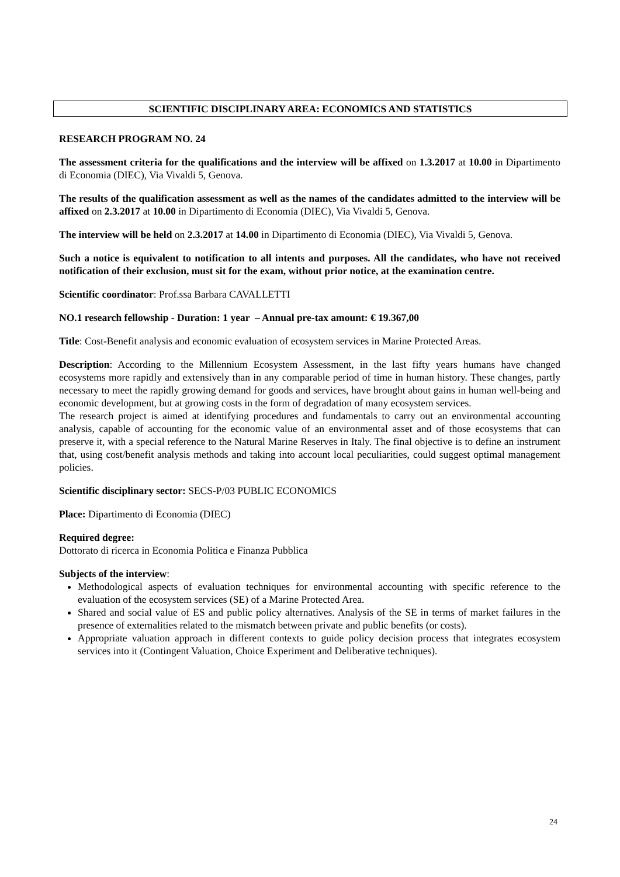SCIENTIFIC DISCIPLINARY AREA: ECONOMICS AND STATISTICS
RESEARCH PROGRAM NO. 24
The assessment criteria for the qualifications and the interview will be affixed on 1.3.2017 at 10.00 in Dipartimento di Economia (DIEC), Via Vivaldi 5, Genova.
The results of the qualification assessment as well as the names of the candidates admitted to the interview will be affixed on 2.3.2017 at 10.00 in Dipartimento di Economia (DIEC), Via Vivaldi 5, Genova.
The interview will be held on 2.3.2017 at 14.00 in Dipartimento di Economia (DIEC), Via Vivaldi 5, Genova.
Such a notice is equivalent to notification to all intents and purposes. All the candidates, who have not received notification of their exclusion, must sit for the exam, without prior notice, at the examination centre.
Scientific coordinator: Prof.ssa Barbara CAVALLETTI
NO.1 research fellowship - Duration: 1 year – Annual pre-tax amount: € 19.367,00
Title: Cost-Benefit analysis and economic evaluation of ecosystem services in Marine Protected Areas.
Description: According to the Millennium Ecosystem Assessment, in the last fifty years humans have changed ecosystems more rapidly and extensively than in any comparable period of time in human history. These changes, partly necessary to meet the rapidly growing demand for goods and services, have brought about gains in human well-being and economic development, but at growing costs in the form of degradation of many ecosystem services.
The research project is aimed at identifying procedures and fundamentals to carry out an environmental accounting analysis, capable of accounting for the economic value of an environmental asset and of those ecosystems that can preserve it, with a special reference to the Natural Marine Reserves in Italy. The final objective is to define an instrument that, using cost/benefit analysis methods and taking into account local peculiarities, could suggest optimal management policies.
Scientific disciplinary sector: SECS-P/03 PUBLIC ECONOMICS
Place: Dipartimento di Economia (DIEC)
Required degree:
Dottorato di ricerca in Economia Politica e Finanza Pubblica
Subjects of the interview:
Methodological aspects of evaluation techniques for environmental accounting with specific reference to the evaluation of the ecosystem services (SE) of a Marine Protected Area.
Shared and social value of ES and public policy alternatives. Analysis of the SE in terms of market failures in the presence of externalities related to the mismatch between private and public benefits (or costs).
Appropriate valuation approach in different contexts to guide policy decision process that integrates ecosystem services into it (Contingent Valuation, Choice Experiment and Deliberative techniques).
24